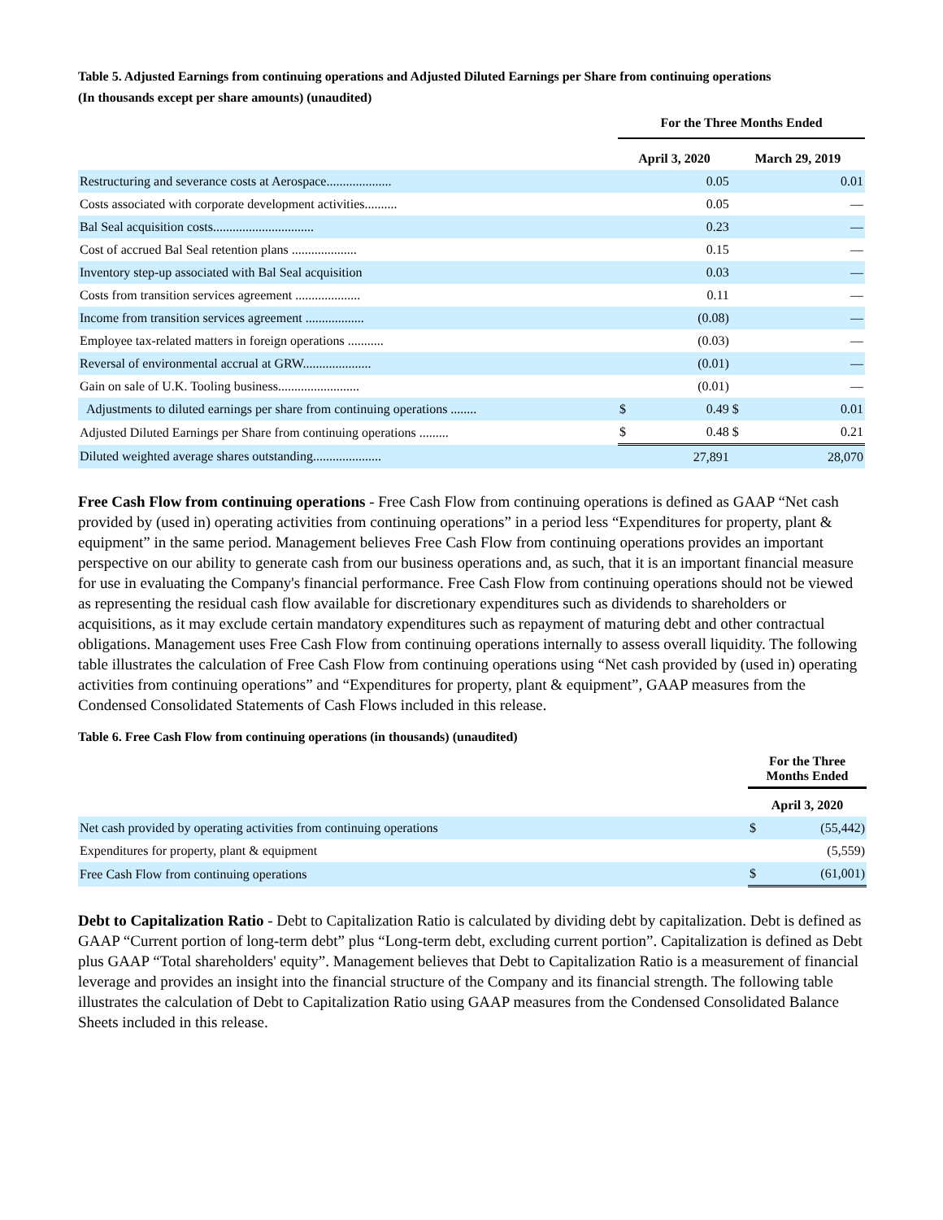Table 5. Adjusted Earnings from continuing operations and Adjusted Diluted Earnings per Share from continuing operations
(In thousands except per share amounts) (unaudited)
| | For the Three Months Ended | | | |
| --- | --- | --- | --- | --- |
| | April 3, 2020 | | March 29, 2019 | |
| Restructuring and severance costs at Aerospace.................... | | 0.05 | | 0.01 |
| Costs associated with corporate development activities.......... | | 0.05 | | — |
| Bal Seal acquisition costs............................... | | 0.23 | | — |
| Cost of accrued Bal Seal retention plans .................... | | 0.15 | | — |
| Inventory step-up associated with Bal Seal acquisition | | 0.03 | | — |
| Costs from transition services agreement .................... | | 0.11 | | — |
| Income from transition services agreement .................. | | (0.08) | | — |
| Employee tax-related matters in foreign operations ........... | | (0.03) | | — |
| Reversal of environmental accrual at GRW..................... | | (0.01) | | — |
| Gain on sale of U.K. Tooling business......................... | | (0.01) | | — |
| Adjustments to diluted earnings per share from continuing operations ........ | $ | 0.49 | $ | 0.01 |
| Adjusted Diluted Earnings per Share from continuing operations ......... | $ | 0.48 | $ | 0.21 |
| Diluted weighted average shares outstanding..................... | | 27,891 | | 28,070 |
Free Cash Flow from continuing operations - Free Cash Flow from continuing operations is defined as GAAP “Net cash provided by (used in) operating activities from continuing operations” in a period less “Expenditures for property, plant & equipment” in the same period. Management believes Free Cash Flow from continuing operations provides an important perspective on our ability to generate cash from our business operations and, as such, that it is an important financial measure for use in evaluating the Company's financial performance. Free Cash Flow from continuing operations should not be viewed as representing the residual cash flow available for discretionary expenditures such as dividends to shareholders or acquisitions, as it may exclude certain mandatory expenditures such as repayment of maturing debt and other contractual obligations. Management uses Free Cash Flow from continuing operations internally to assess overall liquidity. The following table illustrates the calculation of Free Cash Flow from continuing operations using “Net cash provided by (used in) operating activities from continuing operations” and “Expenditures for property, plant & equipment”, GAAP measures from the Condensed Consolidated Statements of Cash Flows included in this release.
Table 6. Free Cash Flow from continuing operations (in thousands) (unaudited)
| | For the Three Months Ended | |
| --- | --- | --- |
| | April 3, 2020 | |
| Net cash provided by operating activities from continuing operations | $ | (55,442) |
| Expenditures for property, plant & equipment | | (5,559) |
| Free Cash Flow from continuing operations | $ | (61,001) |
Debt to Capitalization Ratio - Debt to Capitalization Ratio is calculated by dividing debt by capitalization. Debt is defined as GAAP “Current portion of long-term debt” plus “Long-term debt, excluding current portion”. Capitalization is defined as Debt plus GAAP “Total shareholders' equity”. Management believes that Debt to Capitalization Ratio is a measurement of financial leverage and provides an insight into the financial structure of the Company and its financial strength. The following table illustrates the calculation of Debt to Capitalization Ratio using GAAP measures from the Condensed Consolidated Balance Sheets included in this release.